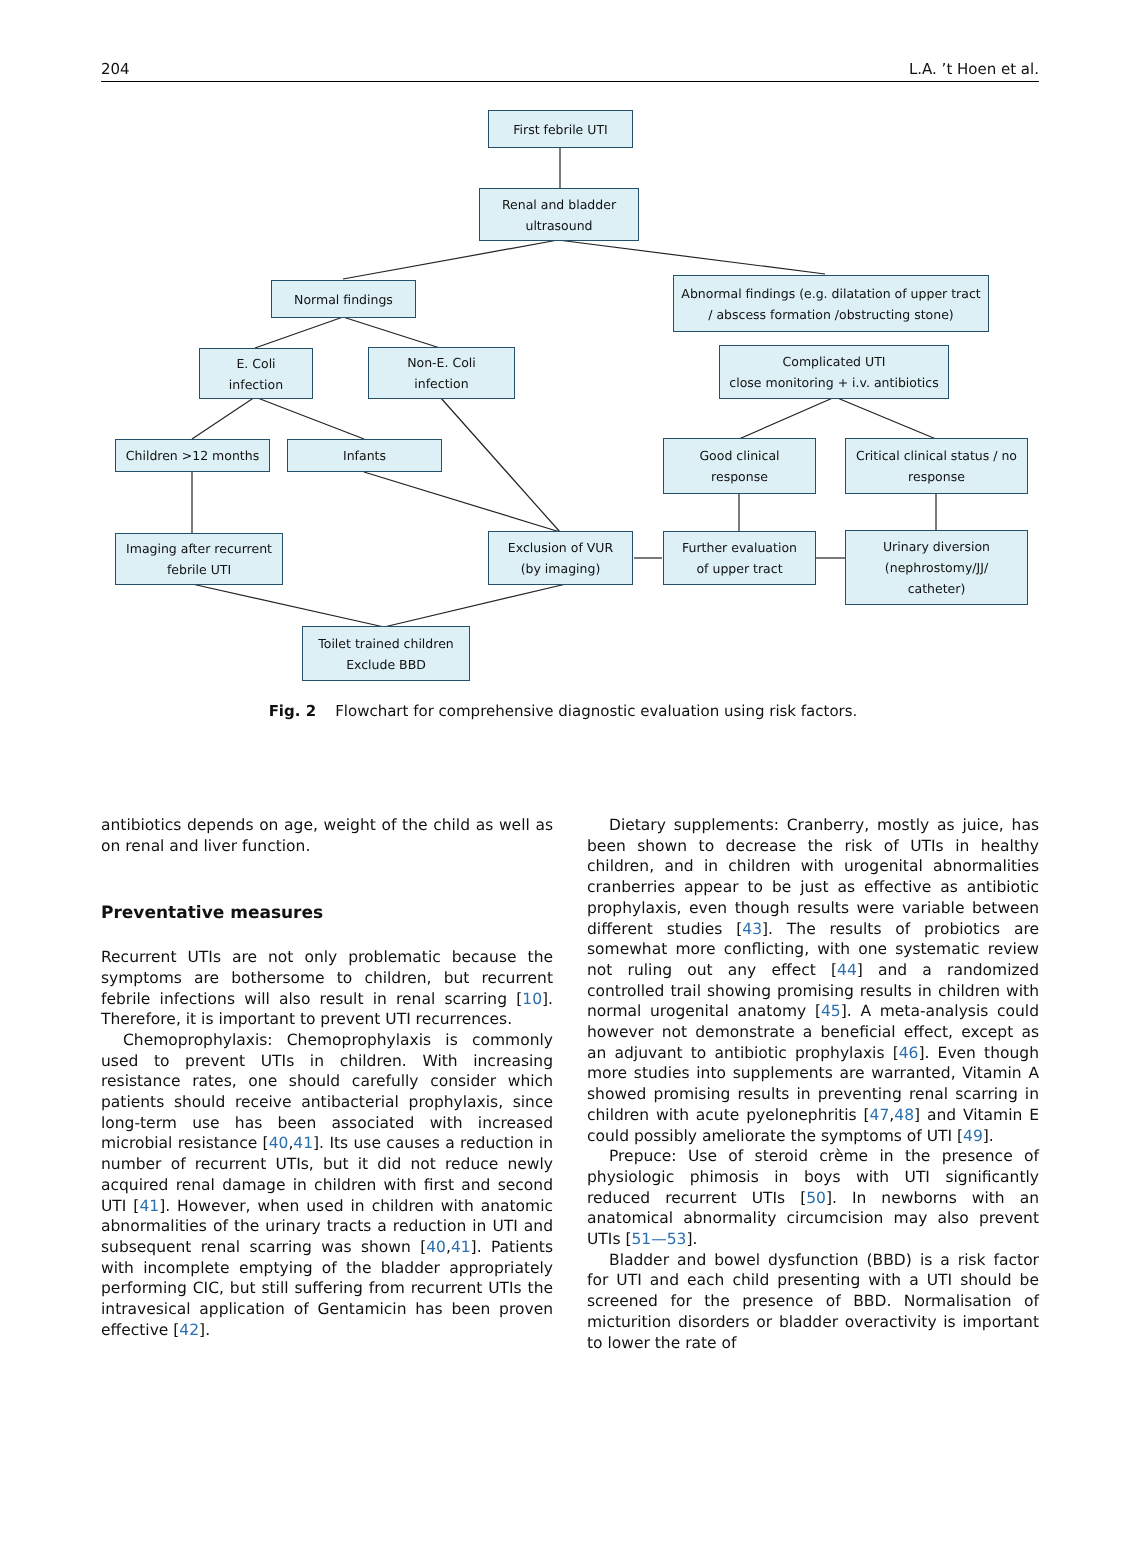204 L.A. ’t Hoen et al.
First febrile UTI
Renal and bladder
ultrasound
Normal findings
Abnormal findings (e.g. dilatation of upper tract
/ abscess formation /obstructing stone)
E. Coli
infection
Non-E. Coli
infection
Complicated UTI
close monitoring + i.v. antibiotics
Children >12 months Infants
Good clinical
response
Critical clinical status / no
response
Imaging after recurrent
febrile UTI
Exclusion of VUR
(by imaging)
Further evaluation
of upper tract
Urinary diversion
(nephrostomy/JJ/
catheter)
Toilet trained children
Exclude BBD
Fig. 2 Flowchart for comprehensive diagnostic evaluation using risk factors.
antibiotics depends on age, weight of the child as well as on renal and liver function.
Preventative measures
Recurrent UTIs are not only problematic because the symptoms are bothersome to children, but recurrent febrile infections will also result in renal scarring [10]. Therefore, it is important to prevent UTI recurrences.
Chemoprophylaxis: Chemoprophylaxis is commonly used to prevent UTIs in children. With increasing resistance rates, one should carefully consider which patients should receive antibacterial prophylaxis, since long-term use has been associated with increased microbial resistance [40,41]. Its use causes a reduction in number of recurrent UTIs, but it did not reduce newly acquired renal damage in children with first and second UTI [41]. However, when used in children with anatomic abnormalities of the urinary tracts a reduction in UTI and subsequent renal scarring was shown [40,41]. Patients with incomplete emptying of the bladder appropriately performing CIC, but still suffering from recurrent UTIs the intravesical application of Gentamicin has been proven effective [42].
Dietary supplements: Cranberry, mostly as juice, has been shown to decrease the risk of UTIs in healthy children, and in children with urogenital abnormalities cranberries appear to be just as effective as antibiotic prophylaxis, even though results were variable between different studies [43]. The results of probiotics are somewhat more conflicting, with one systematic review not ruling out any effect [44] and a randomized controlled trail showing promising results in children with normal urogenital anatomy [45]. A meta-analysis could however not demonstrate a beneficial effect, except as an adjuvant to antibiotic prophylaxis [46]. Even though more studies into supplements are warranted, Vitamin A showed promising results in preventing renal scarring in children with acute pyelonephritis [47,48] and Vitamin E could possibly ameliorate the symptoms of UTI [49].
Prepuce: Use of steroid crème in the presence of physiologic phimosis in boys with UTI significantly reduced recurrent UTIs [50]. In newborns with an anatomical abnormality circumcision may also prevent UTIs [51—53].
Bladder and bowel dysfunction (BBD) is a risk factor for UTI and each child presenting with a UTI should be screened for the presence of BBD. Normalisation of micturition disorders or bladder overactivity is important to lower the rate of